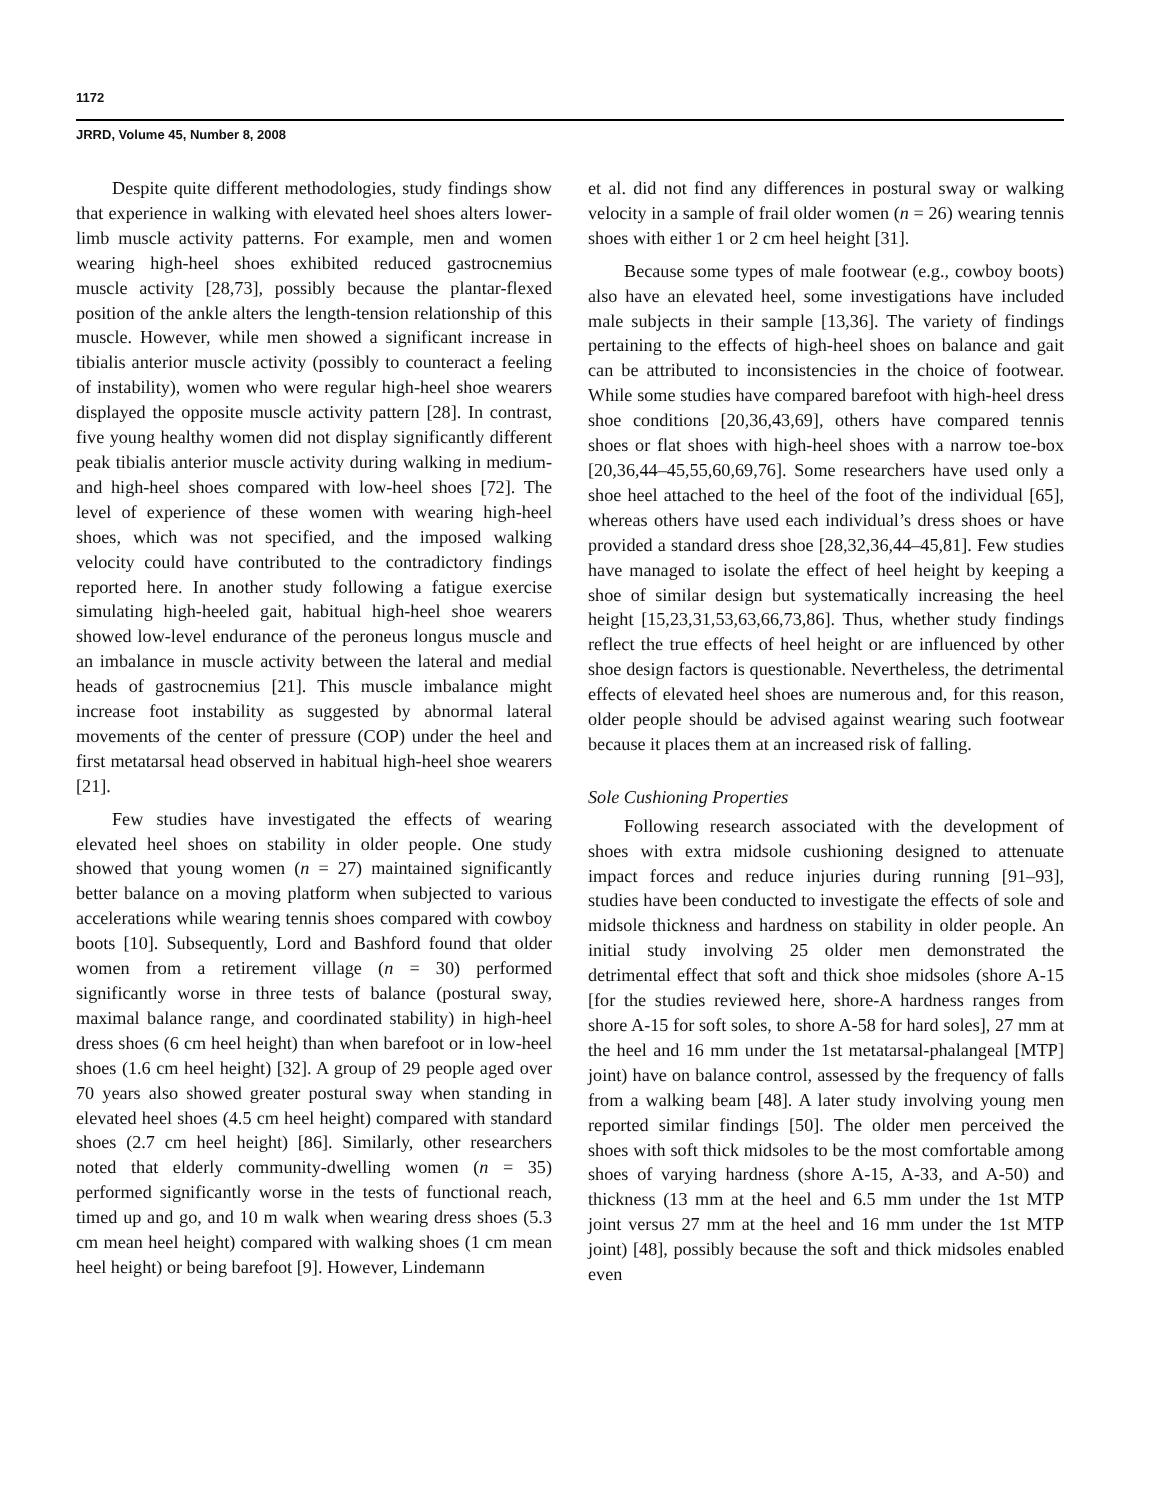1172
JRRD, Volume 45, Number 8, 2008
Despite quite different methodologies, study findings show that experience in walking with elevated heel shoes alters lower-limb muscle activity patterns. For example, men and women wearing high-heel shoes exhibited reduced gastrocnemius muscle activity [28,73], possibly because the plantar-flexed position of the ankle alters the length-tension relationship of this muscle. However, while men showed a significant increase in tibialis anterior muscle activity (possibly to counteract a feeling of instability), women who were regular high-heel shoe wearers displayed the opposite muscle activity pattern [28]. In contrast, five young healthy women did not display significantly different peak tibialis anterior muscle activity during walking in medium- and high-heel shoes compared with low-heel shoes [72]. The level of experience of these women with wearing high-heel shoes, which was not specified, and the imposed walking velocity could have contributed to the contradictory findings reported here. In another study following a fatigue exercise simulating high-heeled gait, habitual high-heel shoe wearers showed low-level endurance of the peroneus longus muscle and an imbalance in muscle activity between the lateral and medial heads of gastrocnemius [21]. This muscle imbalance might increase foot instability as suggested by abnormal lateral movements of the center of pressure (COP) under the heel and first metatarsal head observed in habitual high-heel shoe wearers [21].
Few studies have investigated the effects of wearing elevated heel shoes on stability in older people. One study showed that young women (n = 27) maintained significantly better balance on a moving platform when subjected to various accelerations while wearing tennis shoes compared with cowboy boots [10]. Subsequently, Lord and Bashford found that older women from a retirement village (n = 30) performed significantly worse in three tests of balance (postural sway, maximal balance range, and coordinated stability) in high-heel dress shoes (6 cm heel height) than when barefoot or in low-heel shoes (1.6 cm heel height) [32]. A group of 29 people aged over 70 years also showed greater postural sway when standing in elevated heel shoes (4.5 cm heel height) compared with standard shoes (2.7 cm heel height) [86]. Similarly, other researchers noted that elderly community-dwelling women (n = 35) performed significantly worse in the tests of functional reach, timed up and go, and 10 m walk when wearing dress shoes (5.3 cm mean heel height) compared with walking shoes (1 cm mean heel height) or being barefoot [9]. However, Lindemann
et al. did not find any differences in postural sway or walking velocity in a sample of frail older women (n = 26) wearing tennis shoes with either 1 or 2 cm heel height [31].
Because some types of male footwear (e.g., cowboy boots) also have an elevated heel, some investigations have included male subjects in their sample [13,36]. The variety of findings pertaining to the effects of high-heel shoes on balance and gait can be attributed to inconsistencies in the choice of footwear. While some studies have compared barefoot with high-heel dress shoe conditions [20,36,43,69], others have compared tennis shoes or flat shoes with high-heel shoes with a narrow toe-box [20,36,44–45,55,60,69,76]. Some researchers have used only a shoe heel attached to the heel of the foot of the individual [65], whereas others have used each individual’s dress shoes or have provided a standard dress shoe [28,32,36,44–45,81]. Few studies have managed to isolate the effect of heel height by keeping a shoe of similar design but systematically increasing the heel height [15,23,31,53,63,66,73,86]. Thus, whether study findings reflect the true effects of heel height or are influenced by other shoe design factors is questionable. Nevertheless, the detrimental effects of elevated heel shoes are numerous and, for this reason, older people should be advised against wearing such footwear because it places them at an increased risk of falling.
Sole Cushioning Properties
Following research associated with the development of shoes with extra midsole cushioning designed to attenuate impact forces and reduce injuries during running [91–93], studies have been conducted to investigate the effects of sole and midsole thickness and hardness on stability in older people. An initial study involving 25 older men demonstrated the detrimental effect that soft and thick shoe midsoles (shore A-15 [for the studies reviewed here, shore-A hardness ranges from shore A-15 for soft soles, to shore A-58 for hard soles], 27 mm at the heel and 16 mm under the 1st metatarsal-phalangeal [MTP] joint) have on balance control, assessed by the frequency of falls from a walking beam [48]. A later study involving young men reported similar findings [50]. The older men perceived the shoes with soft thick midsoles to be the most comfortable among shoes of varying hardness (shore A-15, A-33, and A-50) and thickness (13 mm at the heel and 6.5 mm under the 1st MTP joint versus 27 mm at the heel and 16 mm under the 1st MTP joint) [48], possibly because the soft and thick midsoles enabled even